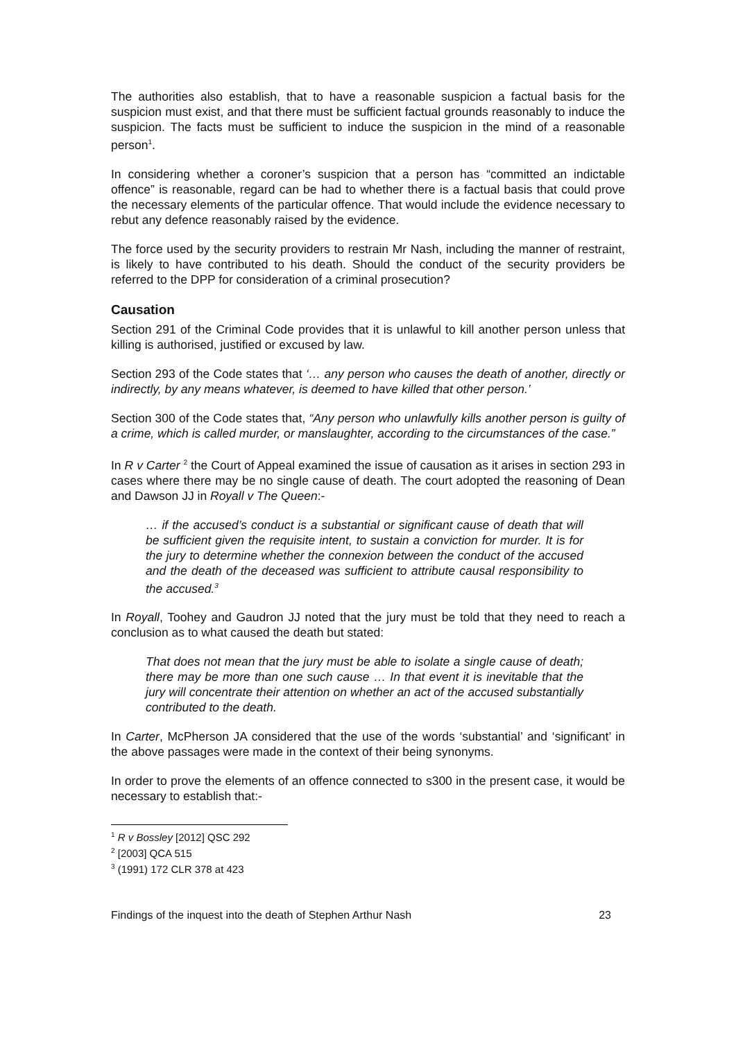The authorities also establish, that to have a reasonable suspicion a factual basis for the suspicion must exist, and that there must be sufficient factual grounds reasonably to induce the suspicion. The facts must be sufficient to induce the suspicion in the mind of a reasonable person<sup>1</sup>.
In considering whether a coroner’s suspicion that a person has “committed an indictable offence” is reasonable, regard can be had to whether there is a factual basis that could prove the necessary elements of the particular offence. That would include the evidence necessary to rebut any defence reasonably raised by the evidence.
The force used by the security providers to restrain Mr Nash, including the manner of restraint, is likely to have contributed to his death. Should the conduct of the security providers be referred to the DPP for consideration of a criminal prosecution?
Causation
Section 291 of the Criminal Code provides that it is unlawful to kill another person unless that killing is authorised, justified or excused by law.
Section 293 of the Code states that ‘… any person who causes the death of another, directly or indirectly, by any means whatever, is deemed to have killed that other person.’
Section 300 of the Code states that, “Any person who unlawfully kills another person is guilty of a crime, which is called murder, or manslaughter, according to the circumstances of the case.”
In R v Carter <sup>2</sup> the Court of Appeal examined the issue of causation as it arises in section 293 in cases where there may be no single cause of death. The court adopted the reasoning of Dean and Dawson JJ in Royall v The Queen:-
… if the accused’s conduct is a substantial or significant cause of death that will be sufficient given the requisite intent, to sustain a conviction for murder. It is for the jury to determine whether the connexion between the conduct of the accused and the death of the deceased was sufficient to attribute causal responsibility to the accused.<sup>3</sup>
In Royall, Toohey and Gaudron JJ noted that the jury must be told that they need to reach a conclusion as to what caused the death but stated:
That does not mean that the jury must be able to isolate a single cause of death; there may be more than one such cause … In that event it is inevitable that the jury will concentrate their attention on whether an act of the accused substantially contributed to the death.
In Carter, McPherson JA considered that the use of the words ‘substantial’ and ‘significant’ in the above passages were made in the context of their being synonyms.
In order to prove the elements of an offence connected to s300 in the present case, it would be necessary to establish that:-
<sup>1</sup> R v Bossley [2012] QSC 292
<sup>2</sup> [2003] QCA 515
<sup>3</sup> (1991) 172 CLR 378 at 423
Findings of the inquest into the death of Stephen Arthur Nash 23